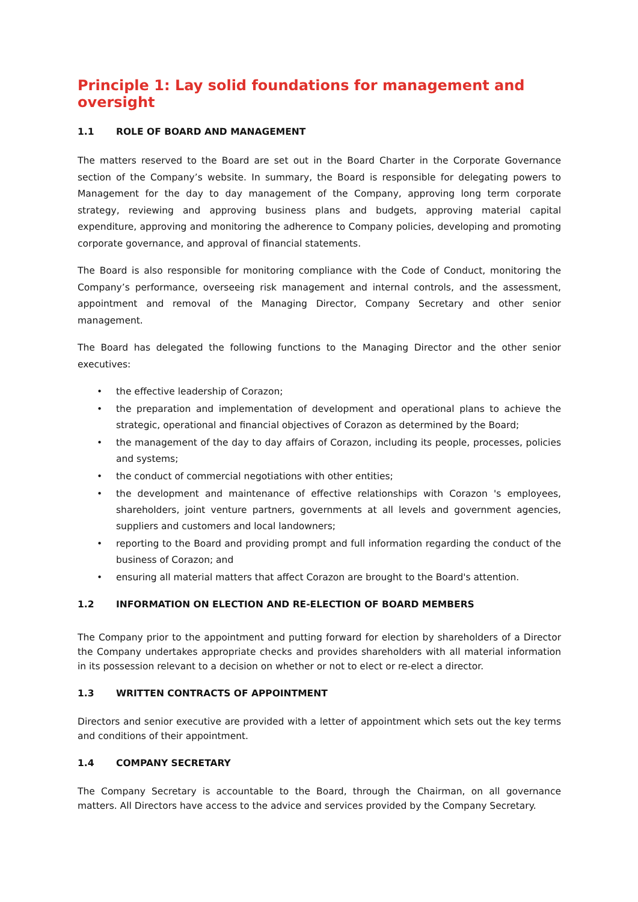Principle 1: Lay solid foundations for management and oversight
1.1 ROLE OF BOARD AND MANAGEMENT
The matters reserved to the Board are set out in the Board Charter in the Corporate Governance section of the Company’s website. In summary, the Board is responsible for delegating powers to Management for the day to day management of the Company, approving long term corporate strategy, reviewing and approving business plans and budgets, approving material capital expenditure, approving and monitoring the adherence to Company policies, developing and promoting corporate governance, and approval of financial statements.
The Board is also responsible for monitoring compliance with the Code of Conduct, monitoring the Company’s performance, overseeing risk management and internal controls, and the assessment, appointment and removal of the Managing Director, Company Secretary and other senior management.
The Board has delegated the following functions to the Managing Director and the other senior executives:
• the effective leadership of Corazon;
• the preparation and implementation of development and operational plans to achieve the strategic, operational and financial objectives of Corazon as determined by the Board;
• the management of the day to day affairs of Corazon, including its people, processes, policies and systems;
• the conduct of commercial negotiations with other entities;
• the development and maintenance of effective relationships with Corazon 's employees, shareholders, joint venture partners, governments at all levels and government agencies, suppliers and customers and local landowners;
• reporting to the Board and providing prompt and full information regarding the conduct of the business of Corazon; and
• ensuring all material matters that affect Corazon are brought to the Board's attention.
1.2 INFORMATION ON ELECTION AND RE-ELECTION OF BOARD MEMBERS
The Company prior to the appointment and putting forward for election by shareholders of a Director the Company undertakes appropriate checks and provides shareholders with all material information in its possession relevant to a decision on whether or not to elect or re-elect a director.
1.3 WRITTEN CONTRACTS OF APPOINTMENT
Directors and senior executive are provided with a letter of appointment which sets out the key terms and conditions of their appointment.
1.4 COMPANY SECRETARY
The Company Secretary is accountable to the Board, through the Chairman, on all governance matters. All Directors have access to the advice and services provided by the Company Secretary.